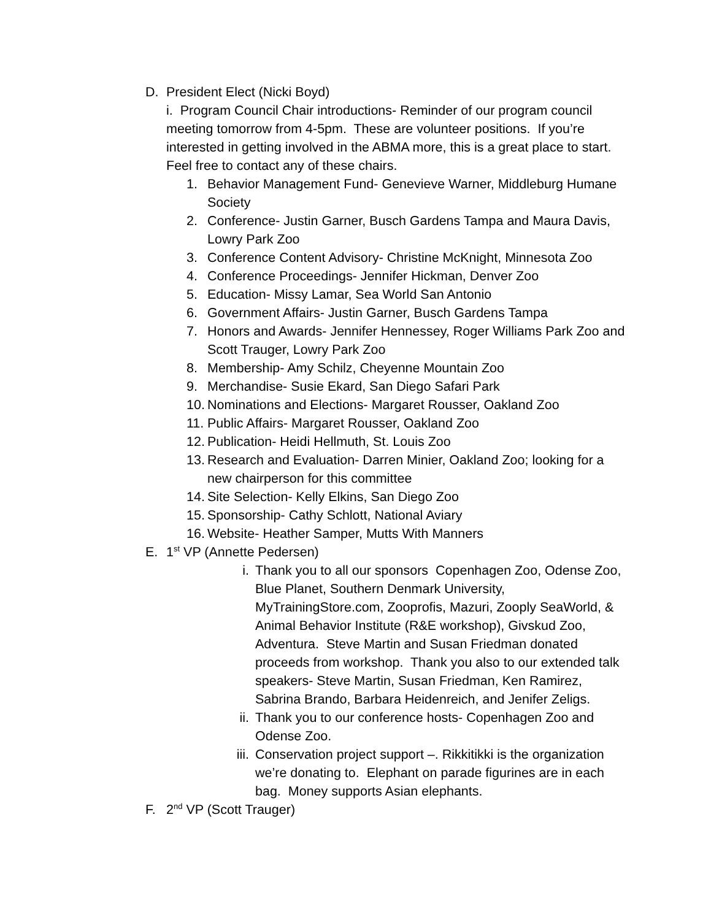D. President Elect (Nicki Boyd)
i. Program Council Chair introductions- Reminder of our program council meeting tomorrow from 4-5pm. These are volunteer positions. If you’re interested in getting involved in the ABMA more, this is a great place to start. Feel free to contact any of these chairs.
1. Behavior Management Fund- Genevieve Warner, Middleburg Humane Society
2. Conference- Justin Garner, Busch Gardens Tampa and Maura Davis, Lowry Park Zoo
3. Conference Content Advisory- Christine McKnight, Minnesota Zoo
4. Conference Proceedings- Jennifer Hickman, Denver Zoo
5. Education- Missy Lamar, Sea World San Antonio
6. Government Affairs- Justin Garner, Busch Gardens Tampa
7. Honors and Awards- Jennifer Hennessey, Roger Williams Park Zoo and Scott Trauger, Lowry Park Zoo
8. Membership- Amy Schilz, Cheyenne Mountain Zoo
9. Merchandise- Susie Ekard, San Diego Safari Park
10. Nominations and Elections- Margaret Rousser, Oakland Zoo
11. Public Affairs- Margaret Rousser, Oakland Zoo
12. Publication- Heidi Hellmuth, St. Louis Zoo
13. Research and Evaluation- Darren Minier, Oakland Zoo; looking for a new chairperson for this committee
14. Site Selection- Kelly Elkins, San Diego Zoo
15. Sponsorship- Cathy Schlott, National Aviary
16. Website- Heather Samper, Mutts With Manners
E. 1<sup>st</sup> VP (Annette Pedersen)
i. Thank you to all our sponsors Copenhagen Zoo, Odense Zoo, Blue Planet, Southern Denmark University, MyTrainingStore.com, Zooprofis, Mazuri, Zooply SeaWorld, & Animal Behavior Institute (R&E workshop), Givskud Zoo, Adventura. Steve Martin and Susan Friedman donated proceeds from workshop. Thank you also to our extended talk speakers- Steve Martin, Susan Friedman, Ken Ramirez, Sabrina Brando, Barbara Heidenreich, and Jenifer Zeligs.
ii. Thank you to our conference hosts- Copenhagen Zoo and Odense Zoo.
iii. Conservation project support –. Rikkitikki is the organization we’re donating to. Elephant on parade figurines are in each bag. Money supports Asian elephants.
F. 2<sup>nd</sup> VP (Scott Trauger)